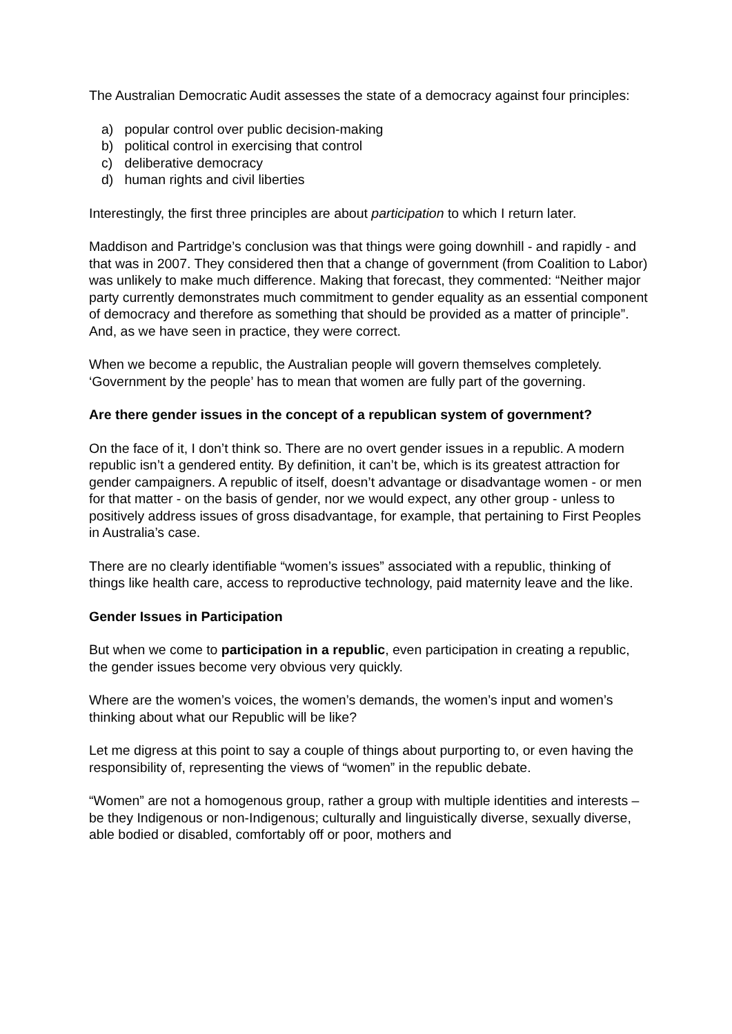The Australian Democratic Audit assesses the state of a democracy against four principles:
a) popular control over public decision-making
b) political control in exercising that control
c) deliberative democracy
d) human rights and civil liberties
Interestingly, the first three principles are about participation to which I return later.
Maddison and Partridge’s conclusion was that things were going downhill - and rapidly - and that was in 2007. They considered then that a change of government (from Coalition to Labor) was unlikely to make much difference. Making that forecast, they commented: “Neither major party currently demonstrates much commitment to gender equality as an essential component of democracy and therefore as something that should be provided as a matter of principle”. And, as we have seen in practice, they were correct.
When we become a republic, the Australian people will govern themselves completely. ‘Government by the people’ has to mean that women are fully part of the governing.
Are there gender issues in the concept of a republican system of government?
On the face of it, I don’t think so. There are no overt gender issues in a republic. A modern republic isn’t a gendered entity. By definition, it can’t be, which is its greatest attraction for gender campaigners. A republic of itself, doesn’t advantage or disadvantage women - or men for that matter - on the basis of gender, nor we would expect, any other group - unless to positively address issues of gross disadvantage, for example, that pertaining to First Peoples in Australia’s case.
There are no clearly identifiable “women’s issues” associated with a republic, thinking of things like health care, access to reproductive technology, paid maternity leave and the like.
Gender Issues in Participation
But when we come to participation in a republic, even participation in creating a republic, the gender issues become very obvious very quickly.
Where are the women’s voices, the women’s demands, the women’s input and women’s thinking about what our Republic will be like?
Let me digress at this point to say a couple of things about purporting to, or even having the responsibility of, representing the views of “women” in the republic debate.
“Women” are not a homogenous group, rather a group with multiple identities and interests – be they Indigenous or non-Indigenous; culturally and linguistically diverse, sexually diverse, able bodied or disabled, comfortably off or poor, mothers and